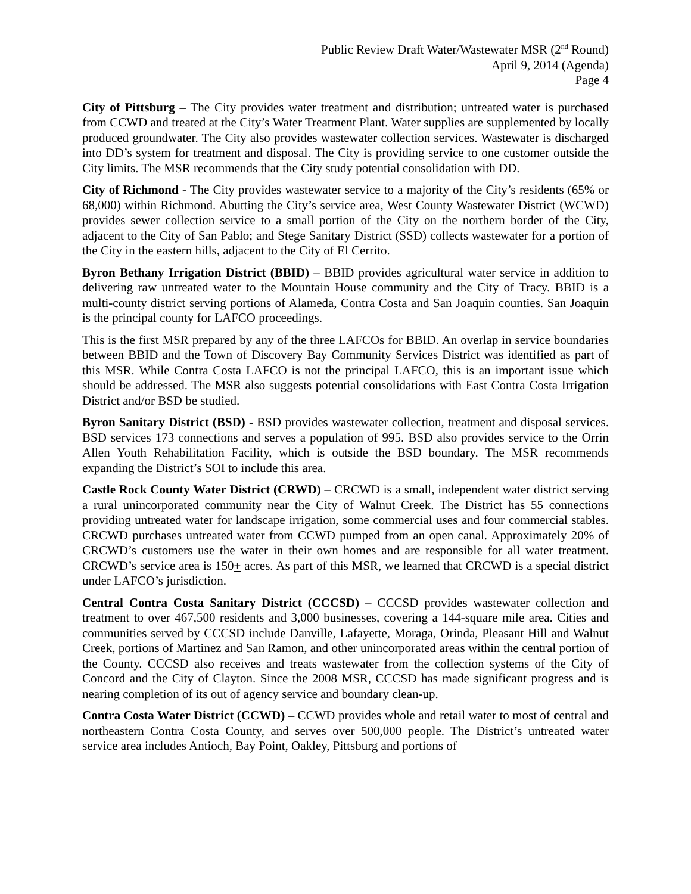Public Review Draft Water/Wastewater MSR (2<sup>nd</sup> Round)
April 9, 2014 (Agenda)
Page 4
City of Pittsburg – The City provides water treatment and distribution; untreated water is purchased from CCWD and treated at the City’s Water Treatment Plant. Water supplies are supplemented by locally produced groundwater. The City also provides wastewater collection services. Wastewater is discharged into DD’s system for treatment and disposal. The City is providing service to one customer outside the City limits. The MSR recommends that the City study potential consolidation with DD.
City of Richmond - The City provides wastewater service to a majority of the City’s residents (65% or 68,000) within Richmond. Abutting the City’s service area, West County Wastewater District (WCWD) provides sewer collection service to a small portion of the City on the northern border of the City, adjacent to the City of San Pablo; and Stege Sanitary District (SSD) collects wastewater for a portion of the City in the eastern hills, adjacent to the City of El Cerrito.
Byron Bethany Irrigation District (BBID) – BBID provides agricultural water service in addition to delivering raw untreated water to the Mountain House community and the City of Tracy. BBID is a multi-county district serving portions of Alameda, Contra Costa and San Joaquin counties. San Joaquin is the principal county for LAFCO proceedings.
This is the first MSR prepared by any of the three LAFCOs for BBID. An overlap in service boundaries between BBID and the Town of Discovery Bay Community Services District was identified as part of this MSR. While Contra Costa LAFCO is not the principal LAFCO, this is an important issue which should be addressed. The MSR also suggests potential consolidations with East Contra Costa Irrigation District and/or BSD be studied.
Byron Sanitary District (BSD) - BSD provides wastewater collection, treatment and disposal services. BSD services 173 connections and serves a population of 995. BSD also provides service to the Orrin Allen Youth Rehabilitation Facility, which is outside the BSD boundary. The MSR recommends expanding the District’s SOI to include this area.
Castle Rock County Water District (CRWD) – CRCWD is a small, independent water district serving a rural unincorporated community near the City of Walnut Creek. The District has 55 connections providing untreated water for landscape irrigation, some commercial uses and four commercial stables. CRCWD purchases untreated water from CCWD pumped from an open canal. Approximately 20% of CRCWD’s customers use the water in their own homes and are responsible for all water treatment. CRCWD’s service area is 150+ acres. As part of this MSR, we learned that CRCWD is a special district under LAFCO’s jurisdiction.
Central Contra Costa Sanitary District (CCCSD) – CCCSD provides wastewater collection and treatment to over 467,500 residents and 3,000 businesses, covering a 144-square mile area. Cities and communities served by CCCSD include Danville, Lafayette, Moraga, Orinda, Pleasant Hill and Walnut Creek, portions of Martinez and San Ramon, and other unincorporated areas within the central portion of the County. CCCSD also receives and treats wastewater from the collection systems of the City of Concord and the City of Clayton. Since the 2008 MSR, CCCSD has made significant progress and is nearing completion of its out of agency service and boundary clean-up.
Contra Costa Water District (CCWD) – CCWD provides whole and retail water to most of central and northeastern Contra Costa County, and serves over 500,000 people. The District’s untreated water service area includes Antioch, Bay Point, Oakley, Pittsburg and portions of